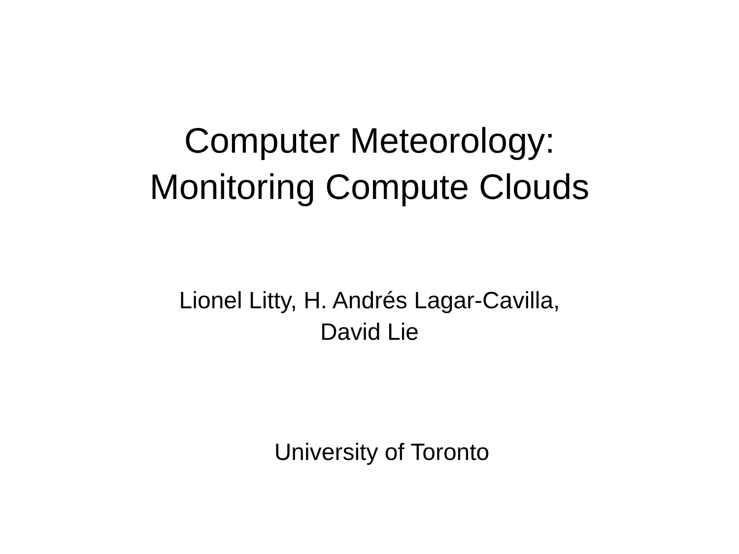Computer Meteorology:
Monitoring Compute Clouds
Lionel Litty, H. Andrés Lagar-Cavilla,
David Lie
University of Toronto